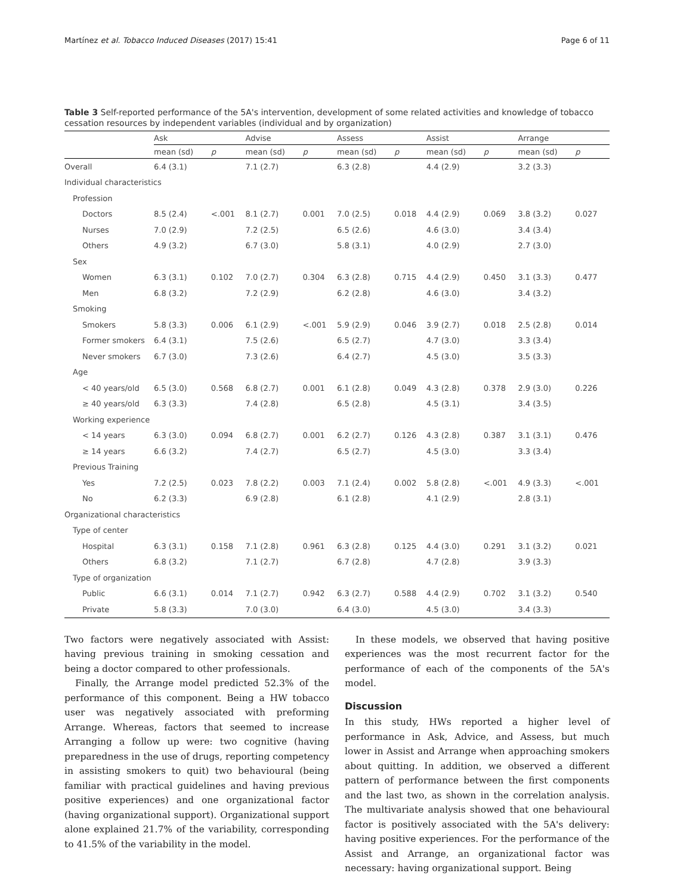Martínez et al. Tobacco Induced Diseases (2017) 15:41 Page 6 of 11
Table 3 Self-reported performance of the 5A's intervention, development of some related activities and knowledge of tobacco cessation resources by independent variables (individual and by organization)
| | Ask | | Advise | | Assess | | Assist | | Arrange | |
| --- | --- | --- | --- | --- | --- | --- | --- | --- | --- | --- |
| | mean (sd) | p | mean (sd) | p | mean (sd) | p | mean (sd) | p | mean (sd) | p |
| Overall | 6.4 (3.1) | | 7.1 (2.7) | | 6.3 (2.8) | | 4.4 (2.9) | | 3.2 (3.3) | |
| Individual characteristics | | | | | | | | | | |
| Profession | | | | | | | | | | |
| Doctors | 8.5 (2.4) | <.001 | 8.1 (2.7) | 0.001 | 7.0 (2.5) | 0.018 | 4.4 (2.9) | 0.069 | 3.8 (3.2) | 0.027 |
| Nurses | 7.0 (2.9) | | 7.2 (2.5) | | 6.5 (2.6) | | 4.6 (3.0) | | 3.4 (3.4) | |
| Others | 4.9 (3.2) | | 6.7 (3.0) | | 5.8 (3.1) | | 4.0 (2.9) | | 2.7 (3.0) | |
| Sex | | | | | | | | | | |
| Women | 6.3 (3.1) | 0.102 | 7.0 (2.7) | 0.304 | 6.3 (2.8) | 0.715 | 4.4 (2.9) | 0.450 | 3.1 (3.3) | 0.477 |
| Men | 6.8 (3.2) | | 7.2 (2.9) | | 6.2 (2.8) | | 4.6 (3.0) | | 3.4 (3.2) | |
| Smoking | | | | | | | | | | |
| Smokers | 5.8 (3.3) | 0.006 | 6.1 (2.9) | <.001 | 5.9 (2.9) | 0.046 | 3.9 (2.7) | 0.018 | 2.5 (2.8) | 0.014 |
| Former smokers | 6.4 (3.1) | | 7.5 (2.6) | | 6.5 (2.7) | | 4.7 (3.0) | | 3.3 (3.4) | |
| Never smokers | 6.7 (3.0) | | 7.3 (2.6) | | 6.4 (2.7) | | 4.5 (3.0) | | 3.5 (3.3) | |
| Age | | | | | | | | | | |
| < 40 years/old | 6.5 (3.0) | 0.568 | 6.8 (2.7) | 0.001 | 6.1 (2.8) | 0.049 | 4.3 (2.8) | 0.378 | 2.9 (3.0) | 0.226 |
| ≥ 40 years/old | 6.3 (3.3) | | 7.4 (2.8) | | 6.5 (2.8) | | 4.5 (3.1) | | 3.4 (3.5) | |
| Working experience | | | | | | | | | | |
| < 14 years | 6.3 (3.0) | 0.094 | 6.8 (2.7) | 0.001 | 6.2 (2.7) | 0.126 | 4.3 (2.8) | 0.387 | 3.1 (3.1) | 0.476 |
| ≥ 14 years | 6.6 (3.2) | | 7.4 (2.7) | | 6.5 (2.7) | | 4.5 (3.0) | | 3.3 (3.4) | |
| Previous Training | | | | | | | | | | |
| Yes | 7.2 (2.5) | 0.023 | 7.8 (2.2) | 0.003 | 7.1 (2.4) | 0.002 | 5.8 (2.8) | <.001 | 4.9 (3.3) | <.001 |
| No | 6.2 (3.3) | | 6.9 (2.8) | | 6.1 (2.8) | | 4.1 (2.9) | | 2.8 (3.1) | |
| Organizational characteristics | | | | | | | | | | |
| Type of center | | | | | | | | | | |
| Hospital | 6.3 (3.1) | 0.158 | 7.1 (2.8) | 0.961 | 6.3 (2.8) | 0.125 | 4.4 (3.0) | 0.291 | 3.1 (3.2) | 0.021 |
| Others | 6.8 (3.2) | | 7.1 (2.7) | | 6.7 (2.8) | | 4.7 (2.8) | | 3.9 (3.3) | |
| Type of organization | | | | | | | | | | |
| Public | 6.6 (3.1) | 0.014 | 7.1 (2.7) | 0.942 | 6.3 (2.7) | 0.588 | 4.4 (2.9) | 0.702 | 3.1 (3.2) | 0.540 |
| Private | 5.8 (3.3) | | 7.0 (3.0) | | 6.4 (3.0) | | 4.5 (3.0) | | 3.4 (3.3) | |
Two factors were negatively associated with Assist: having previous training in smoking cessation and being a doctor compared to other professionals.
Finally, the Arrange model predicted 52.3% of the performance of this component. Being a HW tobacco user was negatively associated with preforming Arrange. Whereas, factors that seemed to increase Arranging a follow up were: two cognitive (having preparedness in the use of drugs, reporting competency in assisting smokers to quit) two behavioural (being familiar with practical guidelines and having previous positive experiences) and one organizational factor (having organizational support). Organizational support alone explained 21.7% of the variability, corresponding to 41.5% of the variability in the model.
In these models, we observed that having positive experiences was the most recurrent factor for the performance of each of the components of the 5A's model.
Discussion
In this study, HWs reported a higher level of performance in Ask, Advice, and Assess, but much lower in Assist and Arrange when approaching smokers about quitting. In addition, we observed a different pattern of performance between the first components and the last two, as shown in the correlation analysis. The multivariate analysis showed that one behavioural factor is positively associated with the 5A's delivery: having positive experiences. For the performance of the Assist and Arrange, an organizational factor was necessary: having organizational support. Being